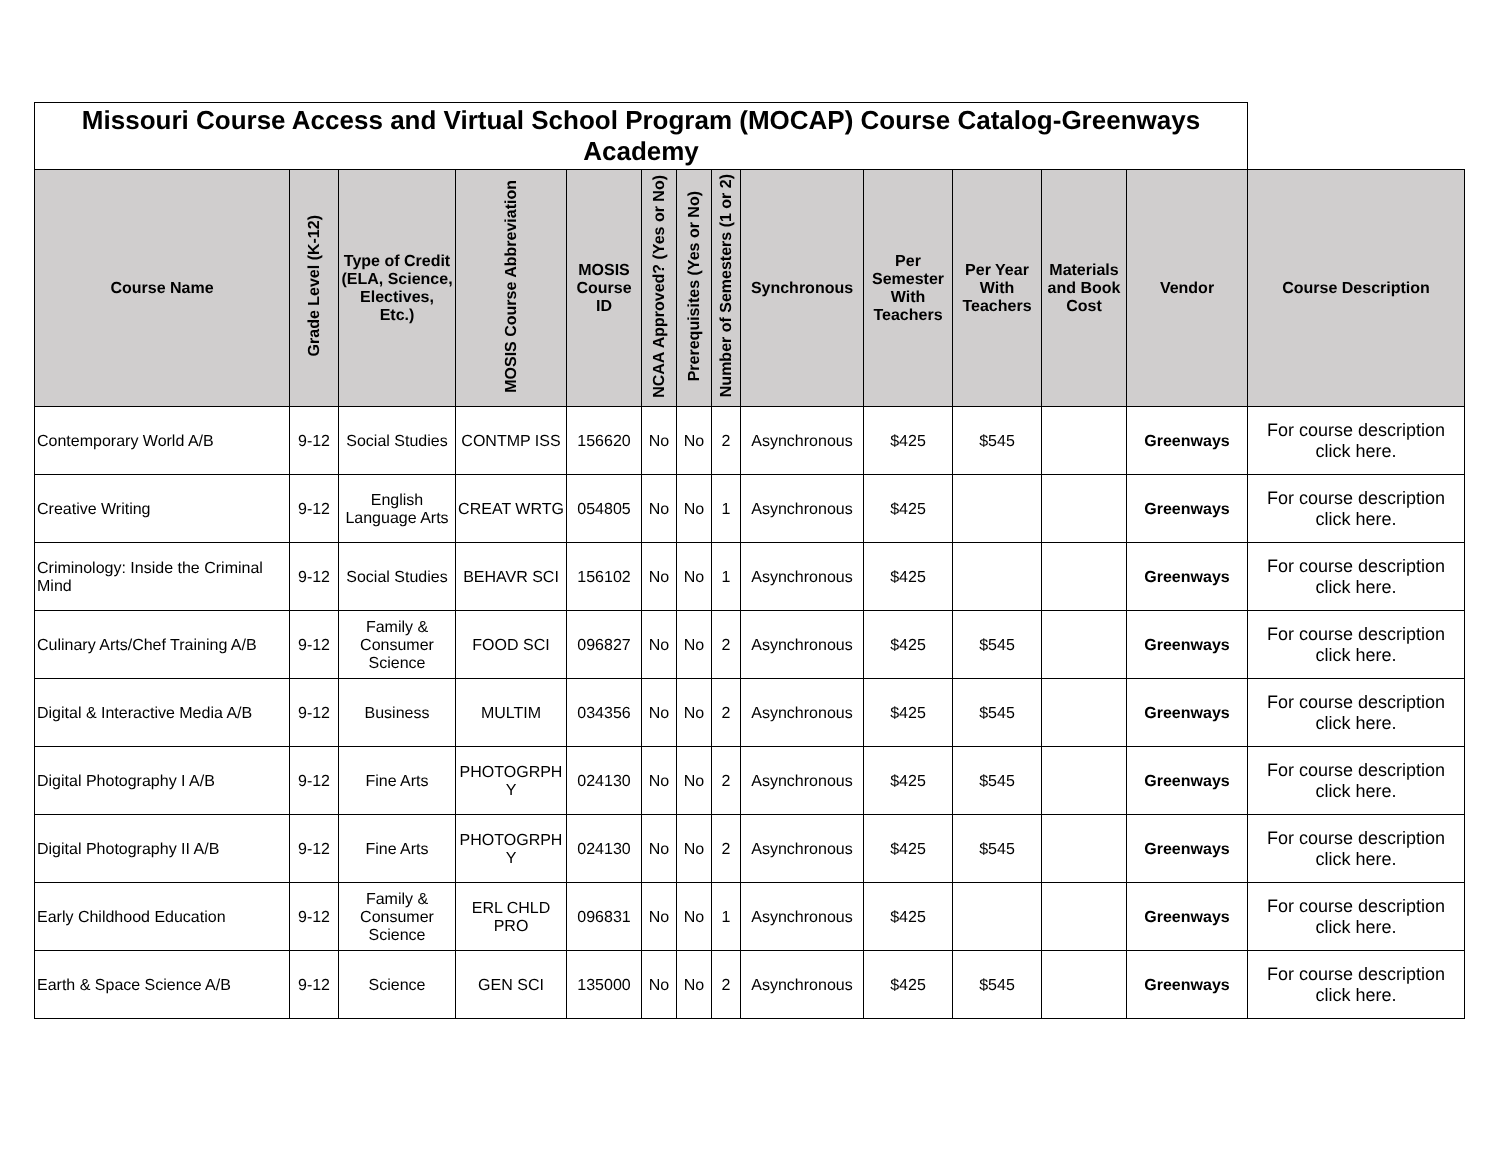| Missouri Course Access and Virtual School Program (MOCAP) Course Catalog-Greenways Academy | | | | | | | | | | | | | |
| Course Name | Grade Level (K-12) | Type of Credit (ELA, Science, Electives, Etc.) | MOSIS Course Abbreviation | MOSIS Course ID | NCAA Approved? (Yes or No) | Prerequisites (Yes or No) | Number of Semesters (1 or 2) | Synchronous | Per Semester With Teachers | Per Year With Teachers | Materials and Book Cost | Vendor | Course Description |
| Contemporary World A/B | 9-12 | Social Studies | CONTMP ISS | 156620 | No | No | 2 | Asynchronous | $425 | $545 | | Greenways | For course description click here. |
| Creative Writing | 9-12 | English Language Arts | CREAT WRTG | 054805 | No | No | 1 | Asynchronous | $425 | | | Greenways | For course description click here. |
| Criminology: Inside the Criminal Mind | 9-12 | Social Studies | BEHAVR SCI | 156102 | No | No | 1 | Asynchronous | $425 | | | Greenways | For course description click here. |
| Culinary Arts/Chef Training A/B | 9-12 | Family & Consumer Science | FOOD SCI | 096827 | No | No | 2 | Asynchronous | $425 | $545 | | Greenways | For course description click here. |
| Digital & Interactive Media A/B | 9-12 | Business | MULTIM | 034356 | No | No | 2 | Asynchronous | $425 | $545 | | Greenways | For course description click here. |
| Digital Photography I A/B | 9-12 | Fine Arts | PHOTOGRPH Y | 024130 | No | No | 2 | Asynchronous | $425 | $545 | | Greenways | For course description click here. |
| Digital Photography II A/B | 9-12 | Fine Arts | PHOTOGRPH Y | 024130 | No | No | 2 | Asynchronous | $425 | $545 | | Greenways | For course description click here. |
| Early Childhood Education | 9-12 | Family & Consumer Science | ERL CHLD PRO | 096831 | No | No | 1 | Asynchronous | $425 | | | Greenways | For course description click here. |
| Earth & Space Science A/B | 9-12 | Science | GEN SCI | 135000 | No | No | 2 | Asynchronous | $425 | $545 | | Greenways | For course description click here. |